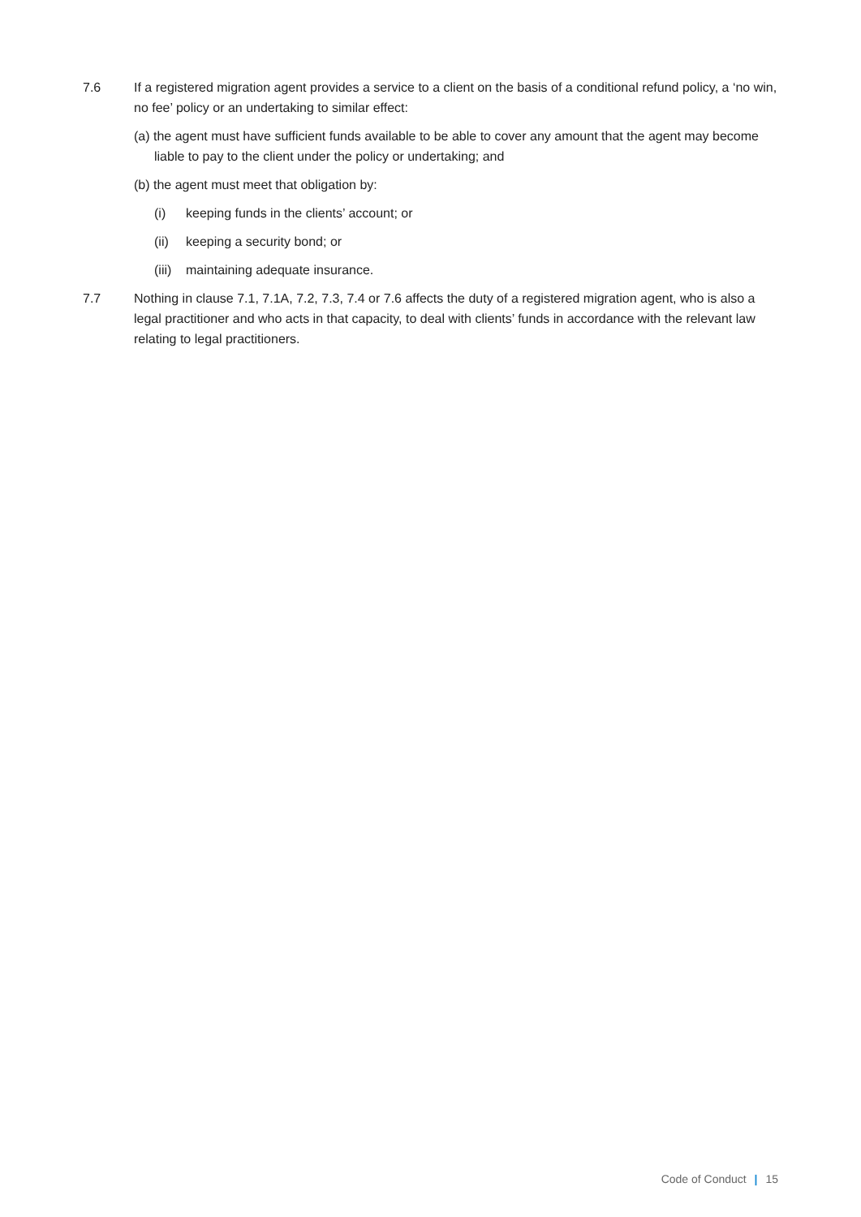7.6 If a registered migration agent provides a service to a client on the basis of a conditional refund policy, a ‘no win, no fee’ policy or an undertaking to similar effect:
(a) the agent must have sufficient funds available to be able to cover any amount that the agent may become liable to pay to the client under the policy or undertaking; and
(b) the agent must meet that obligation by:
(i) keeping funds in the clients’ account; or
(ii) keeping a security bond; or
(iii) maintaining adequate insurance.
7.7 Nothing in clause 7.1, 7.1A, 7.2, 7.3, 7.4 or 7.6 affects the duty of a registered migration agent, who is also a legal practitioner and who acts in that capacity, to deal with clients’ funds in accordance with the relevant law relating to legal practitioners.
Code of Conduct | 15